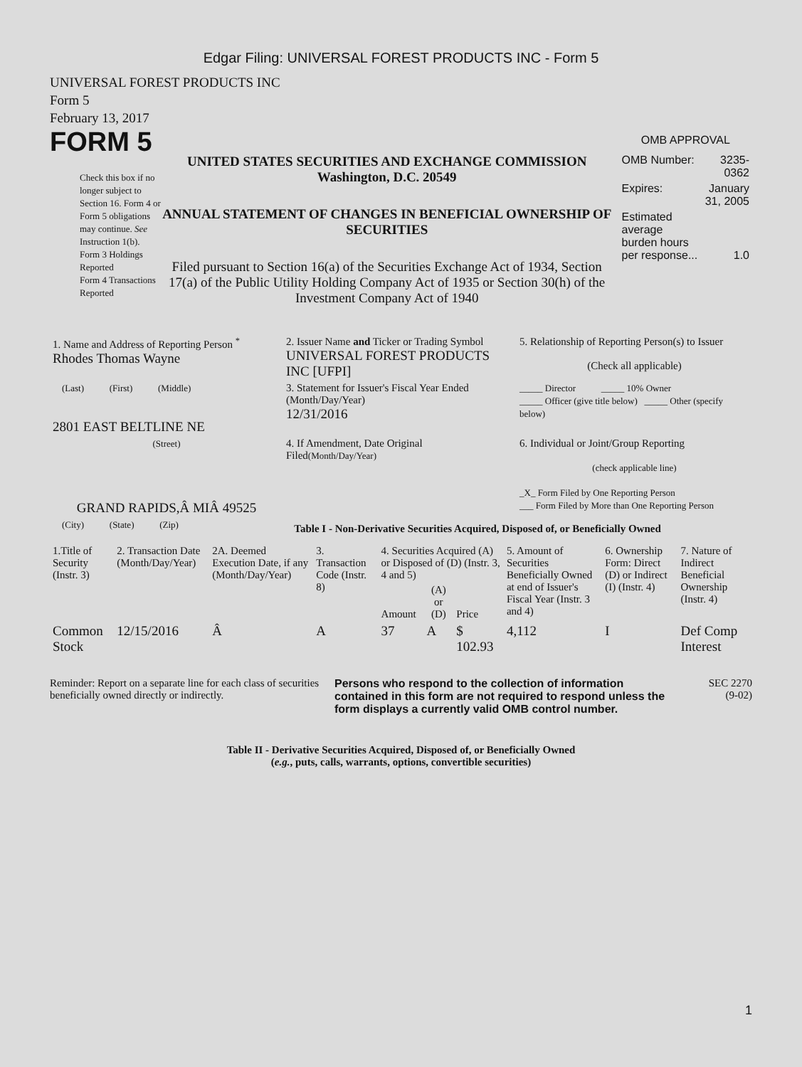Edgar Filing: UNIVERSAL FOREST PRODUCTS INC - Form 5
UNIVERSAL FOREST PRODUCTS INC
Form 5
February 13, 2017
FORM 5
Check this box if no longer subject to Section 16. Form 4 or Form 5 obligations may continue. See Instruction 1(b).
Form 3 Holdings Reported
Form 4 Transactions Reported
UNITED STATES SECURITIES AND EXCHANGE COMMISSION
Washington, D.C. 20549
ANNUAL STATEMENT OF CHANGES IN BENEFICIAL OWNERSHIP OF SECURITIES
Filed pursuant to Section 16(a) of the Securities Exchange Act of 1934, Section 17(a) of the Public Utility Holding Company Act of 1935 or Section 30(h) of the Investment Company Act of 1940
OMB APPROVAL
| OMB Number: | 3235-0362 |
| Expires: | January 31, 2005 |
| Estimated average burden hours per response... | 1.0 |
| 1. Name and Address of Reporting Person <sup>*</sup> Rhodes Thomas Wayne | 2. Issuer Name and Ticker or Trading Symbol UNIVERSAL FOREST PRODUCTS INC [UFPI] | 5. Relationship of Reporting Person(s) to Issuer (Check all applicable) |
| (Last) (First) (Middle) 2801 EAST BELTLINE NE | 3. Statement for Issuer's Fiscal Year Ended (Month/Day/Year) 12/31/2016 | _____ Director _____ 10% Owner _____ Officer (give title below) _____ Other (specify below) |
| (Street) GRAND RAPIDS,Â MIÂ 49525 | 4. If Amendment, Date Original Filed (Month/Day/Year) | 6. Individual or Joint/Group Reporting (check applicable line) _X_ Form Filed by One Reporting Person ___ Form Filed by More than One Reporting Person |
| (City) (State) (Zip) | Table I - Non-Derivative Securities Acquired, Disposed of, or Beneficially Owned | |
| 1.Title of Security (Instr. 3) | 2. Transaction Date (Month/Day/Year) | 2A. Deemed Execution Date, if any (Month/Day/Year) | 3. Transaction Code (Instr. 8) | 4. Securities Acquired (A) or Disposed of (D) (Instr. 3, 4 and 5) | | | 5. Amount of Securities Beneficially Owned at end of Issuer's Fiscal Year (Instr. 3 and 4) | 6. Ownership Form: Direct (D) or Indirect (I) (Instr. 4) | 7. Nature of Indirect Beneficial Ownership (Instr. 4) |
| --- | --- | --- | --- | --- | --- | --- | --- | --- | --- |
| | | | | Amount | (A) or (D) | Price | | | |
| Common Stock | 12/15/2016 | Â | A | 37 | A | $ 102.93 | 4,112 | I | Def Comp Interest |
Reminder: Report on a separate line for each class of securities beneficially owned directly or indirectly.
Persons who respond to the collection of information contained in this form are not required to respond unless the form displays a currently valid OMB control number.
SEC 2270
(9-02)
Table II - Derivative Securities Acquired, Disposed of, or Beneficially Owned
(e.g., puts, calls, warrants, options, convertible securities)
1